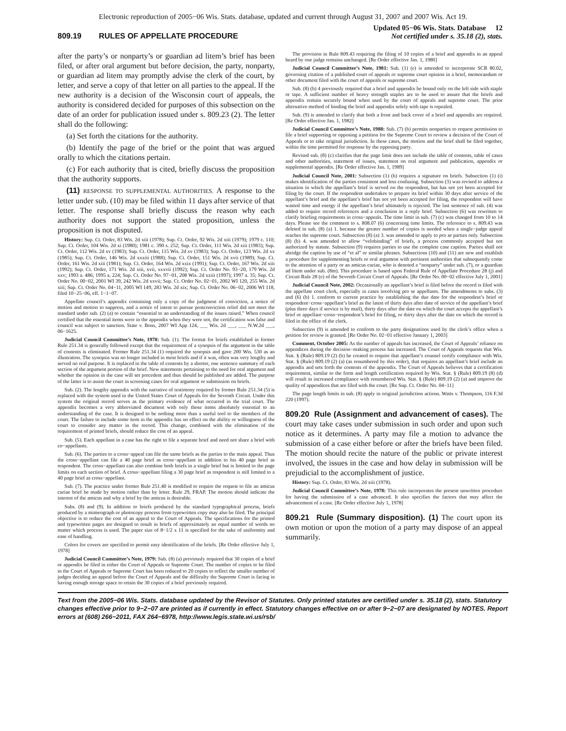Electronic reproduction of 2005−06 Wis. Stats. database, updated and current through August 31, 2007 and 2007 Wis. Act 19.
809.19 RULES OF APPELLATE PROCEDURE
Updated 05−06 Wis. Stats. Database 12
Not certified under s. 35.18 (2), stats.
after the party’s or nonparty’s or guardian ad litem’s brief has been filed, or after oral argument but before decision, the party, nonparty, or guardian ad litem may promptly advise the clerk of the court, by letter, and serve a copy of that letter on all parties to the appeal. If the new authority is a decision of the Wisconsin court of appeals, the authority is considered decided for purposes of this subsection on the date of an order for publication issued under s. 809.23 (2). The letter shall do the following:
(a) Set forth the citations for the authority.
(b) Identify the page of the brief or the point that was argued orally to which the citations pertain.
(c) For each authority that is cited, briefly discuss the proposition that the authority supports.
(11) RESPONSE TO SUPPLEMENTAL AUTHORITIES. A response to the letter under sub. (10) may be filed within 11 days after service of that letter. The response shall briefly discuss the reason why each authority does not support the stated proposition, unless the proposition is not disputed.
History: Sup. Ct. Order, 83 Wis. 2d xiii (1978); Sup. Ct. Order, 92 Wis. 2d xiii (1979); 1979 c. 110; Sup. Ct. Order, 104 Wis. 2d xi (1980); 1981 c. 390 s. 252; Sup. Ct. Order, 111 Wis. 2d xiii (1983); Sup. Ct. Order, 112 Wis. 2d xv (1983); Sup. Ct. Order, 115 Wis. 2d xv (1983); Sup. Ct. Order, 123 Wis. 2d xx (1985); Sup. Ct. Order, 146 Wis. 2d xxxiii (1988); Sup. Ct. Order, 151 Wis. 2d xvii (1989); Sup. Ct. Order, 161 Wis. 2d xiii (1981); Sup. Ct. Order, 164 Wis. 2d xxix (1991); Sup. Ct. Order, 167 Wis. 2d xiii (1992); Sup. Ct. Order, 171 Wis. 2d xiii, xvii, xxxvii (1992); Sup. Ct. Order No. 93−20, 179 Wis. 2d xxv; 1993 a. 486; 1995 a. 224; Sup. Ct. Order No. 97−01, 208 Wis. 2d xxiii (1997); 1997 a. 35; Sup. Ct. Order No. 00−02, 2001 WI 39, 242 Wis. 2d xxvii; Sup. Ct. Order No. 02−01, 2002 WI 120, 255 Wis. 2d xiii; Sup. Ct. Order No. 04−11, 2005 WI 149, 283 Wis. 2d xix; Sup. Ct. Order No. 06−02, 2006 WI 118, filed 10−25−06, eff. 1−1−07.
Appellate council’s appendix containing only a copy of the judgment of conviction, a notice of motion and motion to suppress, and a notice of intent to pursue postconviction relief did not meet the standard under sub. (2) (a) to contain “essential to an understanding of the issues raised.” When council certified that the essential items were in the appendix when they were not, the certification was false and council was subject to sanction. State v. Bons, 2007 WI App 124, ___ Wis. 2d ___, ___ N.W.2d ___, 06−1625.
Judicial Council Committee’s Note, 1978: Sub. (1). The format for briefs established in former Rule 251.34 is generally followed except that the requirement of a synopsis of the argument in the table of contents is eliminated. Former Rule 251.34 (1) required the synopsis and gave 200 Wis. 530 as an illustration. The synopsis was no longer included in most briefs and if it was, often was very lengthy and served no real purpose. It is replaced in the table of contents by a shorter, one sentence summary of each section of the argument portion of the brief. New statements pertaining to the need for oral argument and whether the opinion in the case will set precedent and thus should be published are added. The purpose of the latter is to assist the court in screening cases for oral argument or submission on briefs.
Sub. (2). The lengthy appendix with the narrative of testimony required by former Rule 251.34 (5) is replaced with the system used in the United States Court of Appeals for the Seventh Circuit. Under this system the original record serves as the primary evidence of what occurred in the trial court. The appendix becomes a very abbreviated document with only those items absolutely essential to an understanding of the case. It is designed to be nothing more than a useful tool to the members of the court. The failure to include some item in the appendix has no effect on the ability or willingness of the court to consider any matter in the record. This change, combined with the elimination of the requirement of printed briefs, should reduce the cost of an appeal.
Sub. (5). Each appellant in a case has the right to file a separate brief and need not share a brief with co−appellants.
Sub. (6). The parties to a cross−appeal can file the same briefs as the parties to the main appeal. Thus the cross−appellant can file a 40 page brief as cross−appellant in addition to his 40 page brief as respondent. The cross−appellant can also combine both briefs in a single brief but is limited to the page limits on each section of brief. A cross−appellant filing a 30 page brief as respondent is still limited to a 40 page brief as cross−appellant.
Sub. (7). The practice under former Rule 251.40 is modified to require the request to file an amicus curiae brief be made by motion rather than by letter. Rule 29, FRAP. The motion should indicate the interest of the amicus and why a brief by the amicus is desirable.
Subs. (8) and (9). In addition to briefs produced by the standard typographical process, briefs produced by a mimeograph or photocopy process from typewritten copy may also be filed. The principal objective is to reduce the cost of an appeal to the Court of Appeals. The specifications for the printed and typewritten pages are designed to result in briefs of approximately an equal number of words no matter which process is used. The paper size of 8−1/2 x 11 is specified for the sake of uniformity and ease of handling.
Colors for covers are specified to permit easy identification of the briefs. [Re Order effective July 1, 1978]
Judicial Council Committee’s Note, 1979: Sub. (8) (a) previously required that 30 copies of a brief or appendix be filed in either the Court of Appeals or Supreme Court. The number of copies to be filed in the Court of Appeals or Supreme Court has been reduced to 20 copies to reflect the smaller number of judges deciding an appeal before the Court of Appeals and the difficulty the Supreme Court is facing in having enough storage space to retain the 30 copies of a brief previously required.
The provision in Rule 809.43 requiring the filing of 10 copies of a brief and appendix in an appeal heard by one judge remains unchanged. [Re Order effective Jan. 1, 1980]
Judicial Council Committee’s Note, 1981: Sub. (1) (e) is amended to incorporate SCR 80.02, governing citation of a published court of appeals or supreme court opinion in a brief, memorandum or other document filed with the court of appeals or supreme court.
Sub. (8) (b) 4 previously required that a brief and appendix be bound only on the left side with staple or tape. A sufficient number of heavy strength staples are to be used to assure that the briefs and appendix remain securely bound when used by the court of appeals and supreme court. The prior alternative method of binding the brief and appendix solely with tape is repealed.
Sub. (9) is amended to clarify that both a front and back cover of a brief and appendix are required. [Re Order effective Jan. 1, 1982]
Judicial Council Committee’s Note, 1988: Sub. (7) (b) permits nonparties to request permission to file a brief supporting or opposing a petition for the Supreme Court to review a decision of the Court of Appeals or to take original jurisdiction. In these cases, the motion and the brief shall be filed together, within the time permitted for response by the opposing party.
Revised sub. (8) (c) clarifies that the page limit does not include the table of contents, table of cases and other authorities, statement of issues, statement on oral argument and publication, appendix or supplemental appendix. [Re Order effective Jan. 1, 1989]
Judicial Council Note, 2001: Subsection (1) (h) requires a signature on briefs. Subsection (1) (i) makes identification of the parties consistent and less confusing. Subsection (3) was revised to address a situation in which the appellant’s brief is served on the respondent, but has not yet been accepted for filing by the court. If the respondent undertakes to prepare its brief within 30 days after service of the appellant’s brief and the appellant’s brief has not yet been accepted for filing, the respondent will have wasted time and energy if the appellant’s brief ultimately is rejected. The last sentence of sub. (4) was added to require record references and a conclusion in a reply brief. Subsection (6) was rewritten to clarify briefing requirements in cross−appeals. The time limit in sub. (7) (c) was changed from 10 to 14 days. Please see the comment to s. 808.07 (6) concerning time limits. The reference to s. 809.43 was deleted in sub. (8) (a) 1. because the greater number of copies is needed when a single−judge appeal reaches the supreme court. Subsection (8) (a) 3. was amended to apply to pro se parties only. Subsection (8) (b) 4. was amended to allow “velobinding” of briefs, a process commonly accepted but not authorized by statute. Subsection (9) requires parties to use the complete case caption. Parties shall not abridge the caption by use of “et al” or similar phrases. Subsections (10) and (11) are new and establish a procedure for supplementing briefs or oral argument with pertinent authorities that subsequently come to the attention of a party or an amicus curiae, who is denoted a “nonparty” under sub. (7), or a guardian ad litem under sub. (8m). This procedure is based upon Federal Rule of Appellate Procedure 28 (j) and Circuit Rule 28 (e) of the Seventh Circuit Court of Appeals. [Re Order No. 00−02 effective July 1, 2001]
Judicial Council Note, 2002: Occasionally an appellant’s brief is filed before the record is filed with the appellate court clerk, especially in cases involving pro se appellants. The amendments to subs. (3) and (6) (b) 1. conform to current practice by establishing the due date for the respondent’s brief or respondent−cross−appellant’s brief as the latest of thirty days after date of service of the appellant’s brief (plus three days if service is by mail), thirty days after the date on which the court accepts the appellant’s brief or appellant−cross−respondent’s brief for filing, or thirty days after the date on which the record is filed in the office of the clerk.
Subsection (9) is amended to conform to the party designations used by the clerk’s office when a petition for review is granted. [Re Order No. 02−01 effective January 1, 2003]
Comment, October 2005: As the number of appeals has increased, the Court of Appeals’ reliance on appendices during the decision−making process has increased. The Court of Appeals requests that Wis. Stat. § (Rule) 809.19 (2) (b) be created to require that appellant’s counsel certify compliance with Wis. Stat. § (Rule) 809.19 (2) (a) (as renumbered by this order), that requires an appellant’s brief include an appendix and sets forth the contents of the appendix. The Court of Appeals believes that a certification requirement, similar to the form and length certification required by Wis. Stat. § (Rule) 809.19 (8) (d) will result in increased compliance with renumbered Wis. Stat. § (Rule) 809.19 (2) (a) and improve the quality of appendices that are filed with the court. [Re Sup. Ct. Order No. 04−11]
The page length limits in sub. (8) apply in original jurisdiction actions. Watts v. Thompson, 116 F.3d 220 (1997).
809.20 Rule (Assignment and advancement of cases). The court may take cases under submission in such order and upon such notice as it determines. A party may file a motion to advance the submission of a case either before or after the briefs have been filed. The motion should recite the nature of the public or private interest involved, the issues in the case and how delay in submission will be prejudicial to the accomplishment of justice.
History: Sup. Ct. Order, 83 Wis. 2d xiii (1978).
Judicial Council Committee’s Note, 1978: This rule incorporates the present unwritten procedure for having the submission of a case advanced. It also specifies the factors that may affect the advancement of a case. [Re Order effective July 1, 1978]
809.21 Rule (Summary disposition). (1) The court upon its own motion or upon the motion of a party may dispose of an appeal summarily.
Text from the 2005−06 Wis. Stats. database updated by the Revisor of Statutes. Only printed statutes are certified under s. 35.18 (2), stats. Statutory changes effective prior to 9−2−07 are printed as if currently in effect. Statutory changes effective on or after 9−2−07 are designated by NOTES. Report errors at (608) 266−2011, FAX 264−6978, http://www.legis.state.wi.us/rsb/